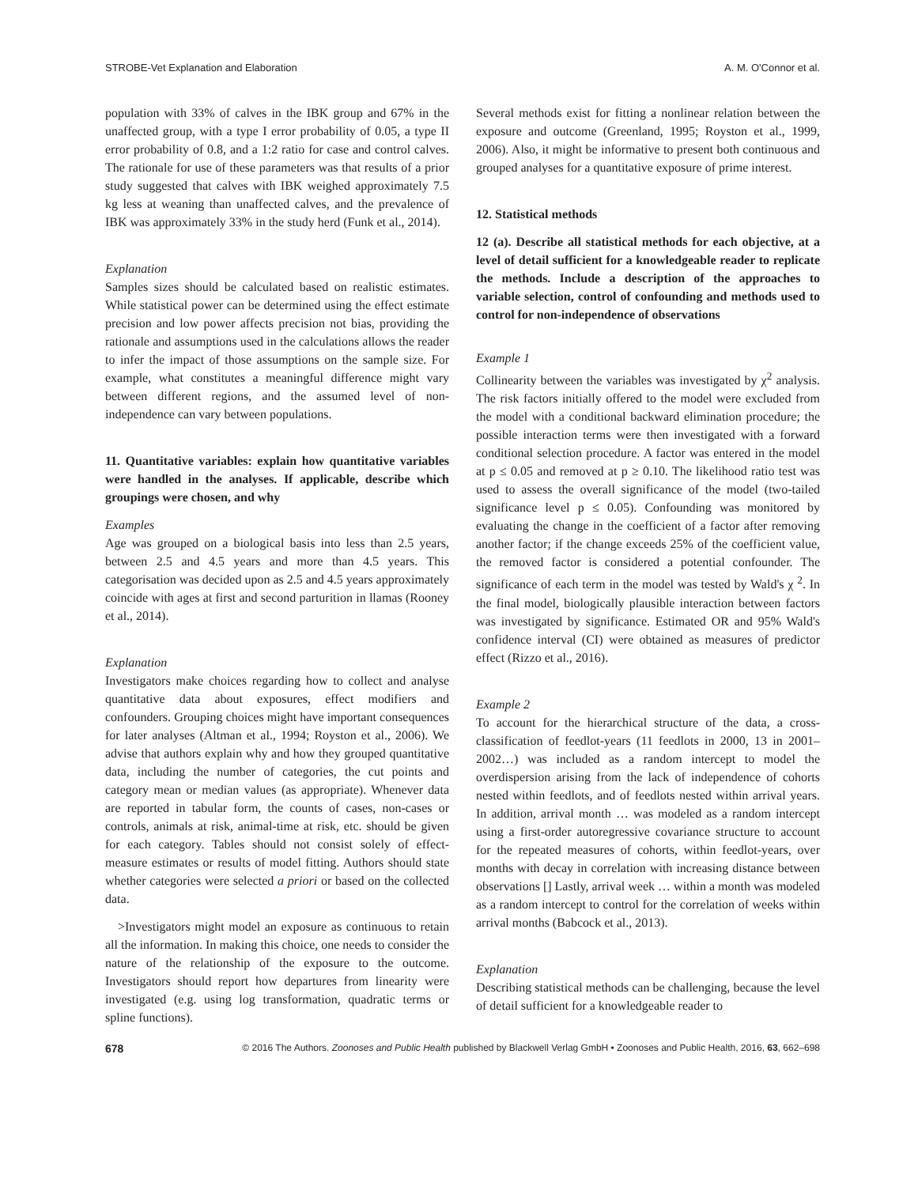STROBE-Vet Explanation and Elaboration A. M. O'Connor et al.
population with 33% of calves in the IBK group and 67% in the unaffected group, with a type I error probability of 0.05, a type II error probability of 0.8, and a 1:2 ratio for case and control calves. The rationale for use of these parameters was that results of a prior study suggested that calves with IBK weighed approximately 7.5 kg less at weaning than unaffected calves, and the prevalence of IBK was approximately 33% in the study herd (Funk et al., 2014).
Explanation
Samples sizes should be calculated based on realistic estimates. While statistical power can be determined using the effect estimate precision and low power affects precision not bias, providing the rationale and assumptions used in the calculations allows the reader to infer the impact of those assumptions on the sample size. For example, what constitutes a meaningful difference might vary between different regions, and the assumed level of non-independence can vary between populations.
11. Quantitative variables: explain how quantitative variables were handled in the analyses. If applicable, describe which groupings were chosen, and why
Examples
Age was grouped on a biological basis into less than 2.5 years, between 2.5 and 4.5 years and more than 4.5 years. This categorisation was decided upon as 2.5 and 4.5 years approximately coincide with ages at first and second parturition in llamas (Rooney et al., 2014).
Explanation
Investigators make choices regarding how to collect and analyse quantitative data about exposures, effect modifiers and confounders. Grouping choices might have important consequences for later analyses (Altman et al., 1994; Royston et al., 2006). We advise that authors explain why and how they grouped quantitative data, including the number of categories, the cut points and category mean or median values (as appropriate). Whenever data are reported in tabular form, the counts of cases, non-cases or controls, animals at risk, animal-time at risk, etc. should be given for each category. Tables should not consist solely of effect-measure estimates or results of model fitting. Authors should state whether categories were selected a priori or based on the collected data.
>Investigators might model an exposure as continuous to retain all the information. In making this choice, one needs to consider the nature of the relationship of the exposure to the outcome. Investigators should report how departures from linearity were investigated (e.g. using log transformation, quadratic terms or spline functions).
Several methods exist for fitting a nonlinear relation between the exposure and outcome (Greenland, 1995; Royston et al., 1999, 2006). Also, it might be informative to present both continuous and grouped analyses for a quantitative exposure of prime interest.
12. Statistical methods
12 (a). Describe all statistical methods for each objective, at a level of detail sufficient for a knowledgeable reader to replicate the methods. Include a description of the approaches to variable selection, control of confounding and methods used to control for non-independence of observations
Example 1
Collinearity between the variables was investigated by χ<sup>2</sup> analysis. The risk factors initially offered to the model were excluded from the model with a conditional backward elimination procedure; the possible interaction terms were then investigated with a forward conditional selection procedure. A factor was entered in the model at p ≤ 0.05 and removed at p ≥ 0.10. The likelihood ratio test was used to assess the overall significance of the model (two-tailed significance level p ≤ 0.05). Confounding was monitored by evaluating the change in the coefficient of a factor after removing another factor; if the change exceeds 25% of the coefficient value, the removed factor is considered a potential confounder. The significance of each term in the model was tested by Wald's χ <sup>2</sup>. In the final model, biologically plausible interaction between factors was investigated by significance. Estimated OR and 95% Wald's confidence interval (CI) were obtained as measures of predictor effect (Rizzo et al., 2016).
Example 2
To account for the hierarchical structure of the data, a cross-classification of feedlot-years (11 feedlots in 2000, 13 in 2001–2002…) was included as a random intercept to model the overdispersion arising from the lack of independence of cohorts nested within feedlots, and of feedlots nested within arrival years. In addition, arrival month … was modeled as a random intercept using a first-order autoregressive covariance structure to account for the repeated measures of cohorts, within feedlot-years, over months with decay in correlation with increasing distance between observations [] Lastly, arrival week … within a month was modeled as a random intercept to control for the correlation of weeks within arrival months (Babcock et al., 2013).
Explanation
Describing statistical methods can be challenging, because the level of detail sufficient for a knowledgeable reader to
678 © 2016 The Authors. Zoonoses and Public Health published by Blackwell Verlag GmbH • Zoonoses and Public Health, 2016, 63, 662–698